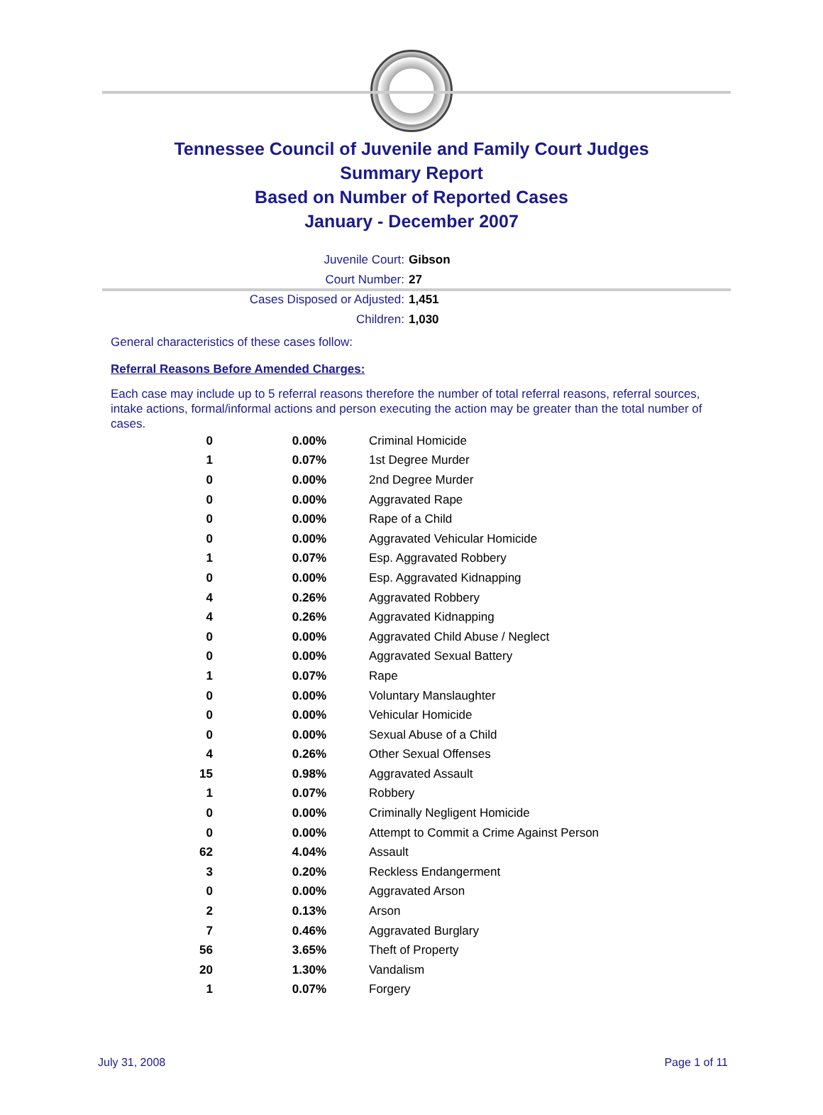Tennessee Council of Juvenile and Family Court Judges
Summary Report
Based on Number of Reported Cases
January - December 2007
Juvenile Court: Gibson
Court Number: 27
Cases Disposed or Adjusted: 1,451
Children: 1,030
General characteristics of these cases follow:
Referral Reasons Before Amended Charges:
Each case may include up to 5 referral reasons therefore the number of total referral reasons, referral sources, intake actions, formal/informal actions and person executing the action may be greater than the total number of cases.
| 0 | 0.00% | Criminal Homicide |
| 1 | 0.07% | 1st Degree Murder |
| 0 | 0.00% | 2nd Degree Murder |
| 0 | 0.00% | Aggravated Rape |
| 0 | 0.00% | Rape of a Child |
| 0 | 0.00% | Aggravated Vehicular Homicide |
| 1 | 0.07% | Esp. Aggravated Robbery |
| 0 | 0.00% | Esp. Aggravated Kidnapping |
| 4 | 0.26% | Aggravated Robbery |
| 4 | 0.26% | Aggravated Kidnapping |
| 0 | 0.00% | Aggravated Child Abuse / Neglect |
| 0 | 0.00% | Aggravated Sexual Battery |
| 1 | 0.07% | Rape |
| 0 | 0.00% | Voluntary Manslaughter |
| 0 | 0.00% | Vehicular Homicide |
| 0 | 0.00% | Sexual Abuse of a Child |
| 4 | 0.26% | Other Sexual Offenses |
| 15 | 0.98% | Aggravated Assault |
| 1 | 0.07% | Robbery |
| 0 | 0.00% | Criminally Negligent Homicide |
| 0 | 0.00% | Attempt to Commit a Crime Against Person |
| 62 | 4.04% | Assault |
| 3 | 0.20% | Reckless Endangerment |
| 0 | 0.00% | Aggravated Arson |
| 2 | 0.13% | Arson |
| 7 | 0.46% | Aggravated Burglary |
| 56 | 3.65% | Theft of Property |
| 20 | 1.30% | Vandalism |
| 1 | 0.07% | Forgery |
July 31, 2008 Page 1 of 11